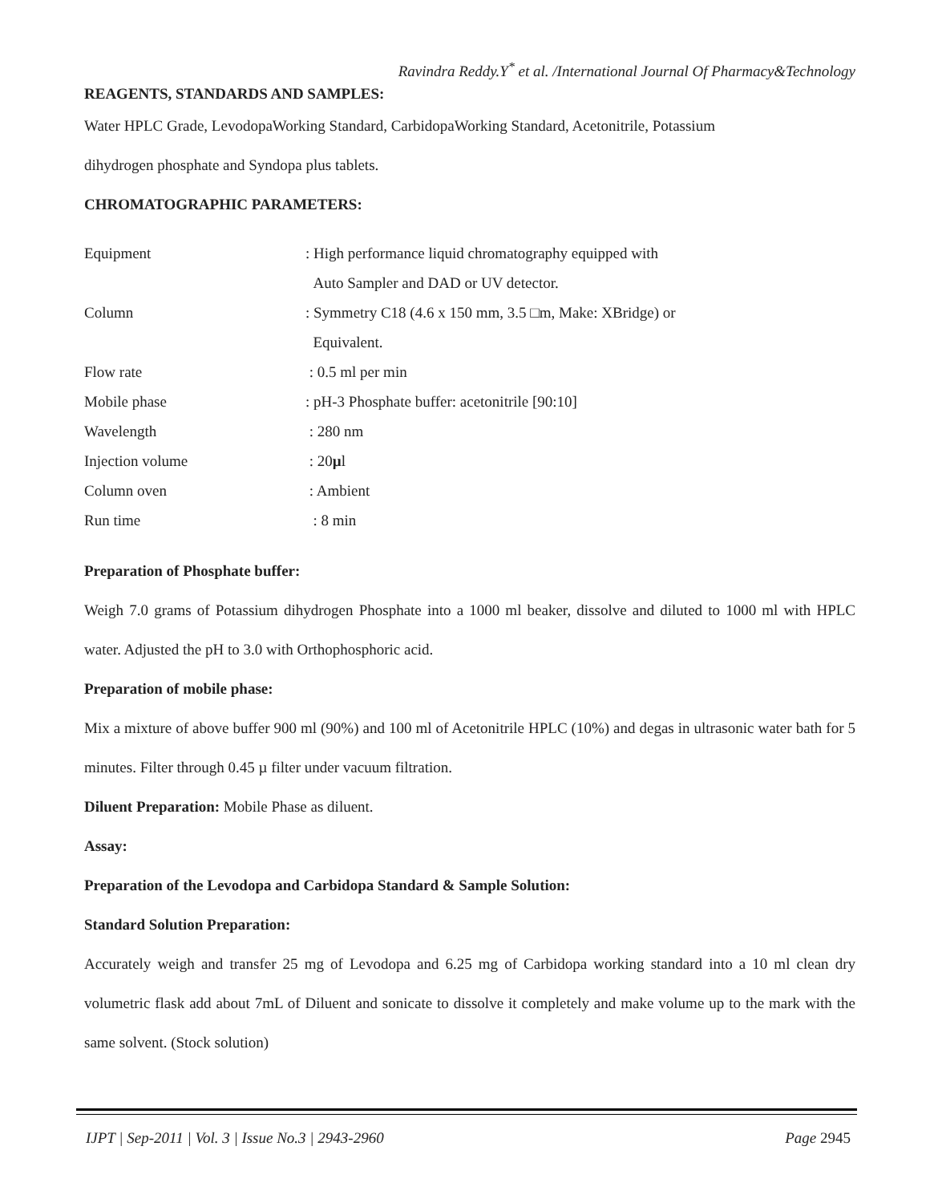Ravindra Reddy.Y<sup>*</sup> et al. /International Journal Of Pharmacy&Technology
REAGENTS, STANDARDS AND SAMPLES:
Water HPLC Grade, LevodopaWorking Standard, CarbidopaWorking Standard, Acetonitrile, Potassium
dihydrogen phosphate and Syndopa plus tablets.
CHROMATOGRAPHIC PARAMETERS:
| Equipment | : High performance liquid chromatography equipped with |
| | Auto Sampler and DAD or UV detector. |
| Column | : Symmetry C18 (4.6 x 150 mm, 3.5 □m, Make: XBridge) or |
| | Equivalent. |
| Flow rate | : 0.5 ml per min |
| Mobile phase | : pH-3 Phosphate buffer: acetonitrile [90:10] |
| Wavelength | : 280 nm |
| Injection volume | : 20 µ l |
| Column oven | : Ambient |
| Run time | : 8 min |
Preparation of Phosphate buffer:
Weigh 7.0 grams of Potassium dihydrogen Phosphate into a 1000 ml beaker, dissolve and diluted to 1000 ml with HPLC water. Adjusted the pH to 3.0 with Orthophosphoric acid.
Preparation of mobile phase:
Mix a mixture of above buffer 900 ml (90%) and 100 ml of Acetonitrile HPLC (10%) and degas in ultrasonic water bath for 5 minutes. Filter through 0.45 µ filter under vacuum filtration.
Diluent Preparation: Mobile Phase as diluent.
Assay:
Preparation of the Levodopa and Carbidopa Standard & Sample Solution:
Standard Solution Preparation:
Accurately weigh and transfer 25 mg of Levodopa and 6.25 mg of Carbidopa working standard into a 10 ml clean dry volumetric flask add about 7mL of Diluent and sonicate to dissolve it completely and make volume up to the mark with the same solvent. (Stock solution)
IJPT | Sep-2011 | Vol. 3 | Issue No.3 | 2943-2960 Page 2945